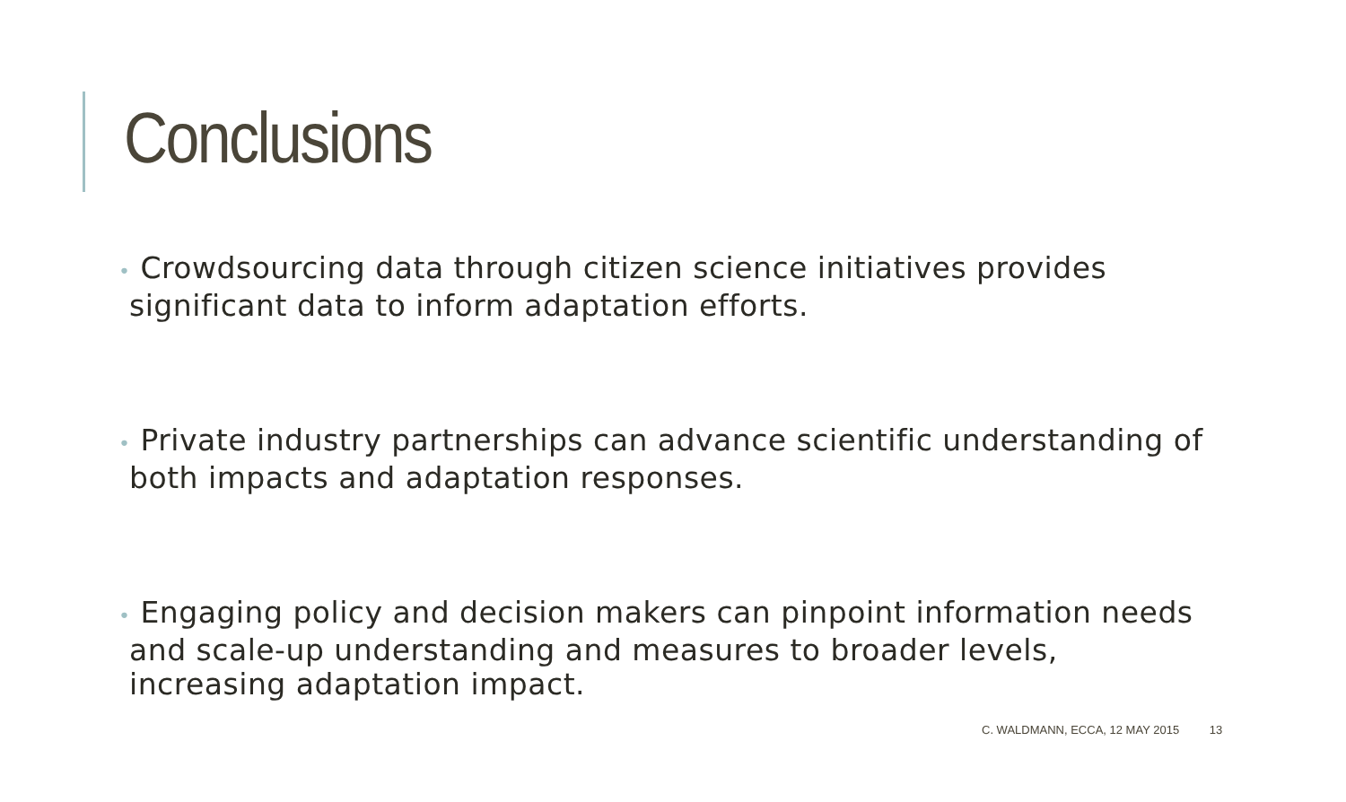Conclusions
• Crowdsourcing data through citizen science initiatives provides significant data to inform adaptation efforts.
• Private industry partnerships can advance scientific understanding of both impacts and adaptation responses.
• Engaging policy and decision makers can pinpoint information needs and scale-up understanding and measures to broader levels, increasing adaptation impact.
C. WALDMANN, ECCA, 12 MAY 2015 13